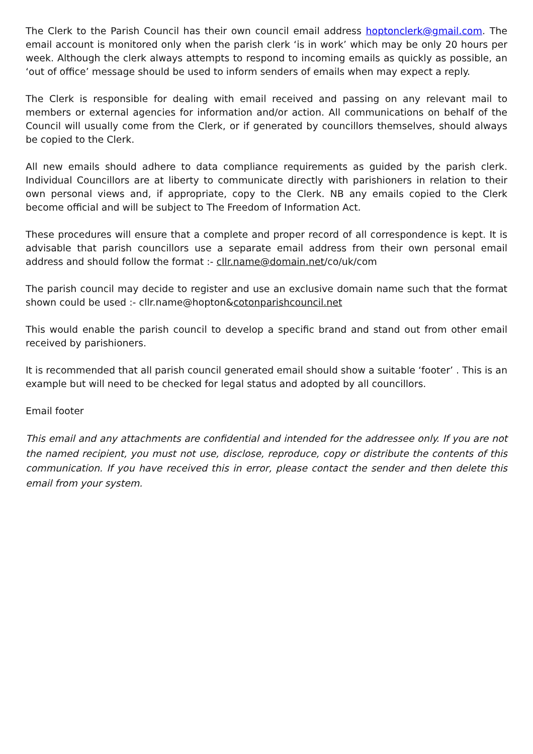The Clerk to the Parish Council has their own council email address hoptonclerk@gmail.com. The email account is monitored only when the parish clerk ‘is in work’ which may be only 20 hours per week. Although the clerk always attempts to respond to incoming emails as quickly as possible, an ‘out of office’ message should be used to inform senders of emails when may expect a reply.
The Clerk is responsible for dealing with email received and passing on any relevant mail to members or external agencies for information and/or action. All communications on behalf of the Council will usually come from the Clerk, or if generated by councillors themselves, should always be copied to the Clerk.
All new emails should adhere to data compliance requirements as guided by the parish clerk. Individual Councillors are at liberty to communicate directly with parishioners in relation to their own personal views and, if appropriate, copy to the Clerk. NB any emails copied to the Clerk become official and will be subject to The Freedom of Information Act.
These procedures will ensure that a complete and proper record of all correspondence is kept. It is advisable that parish councillors use a separate email address from their own personal email address and should follow the format :- cllr.name@domain.net/co/uk/com
The parish council may decide to register and use an exclusive domain name such that the format shown could be used :- cllr.name@hopton&cotonparishcouncil.net
This would enable the parish council to develop a specific brand and stand out from other email received by parishioners.
It is recommended that all parish council generated email should show a suitable ‘footer’ . This is an example but will need to be checked for legal status and adopted by all councillors.
Email footer
This email and any attachments are confidential and intended for the addressee only. If you are not the named recipient, you must not use, disclose, reproduce, copy or distribute the contents of this communication. If you have received this in error, please contact the sender and then delete this email from your system.